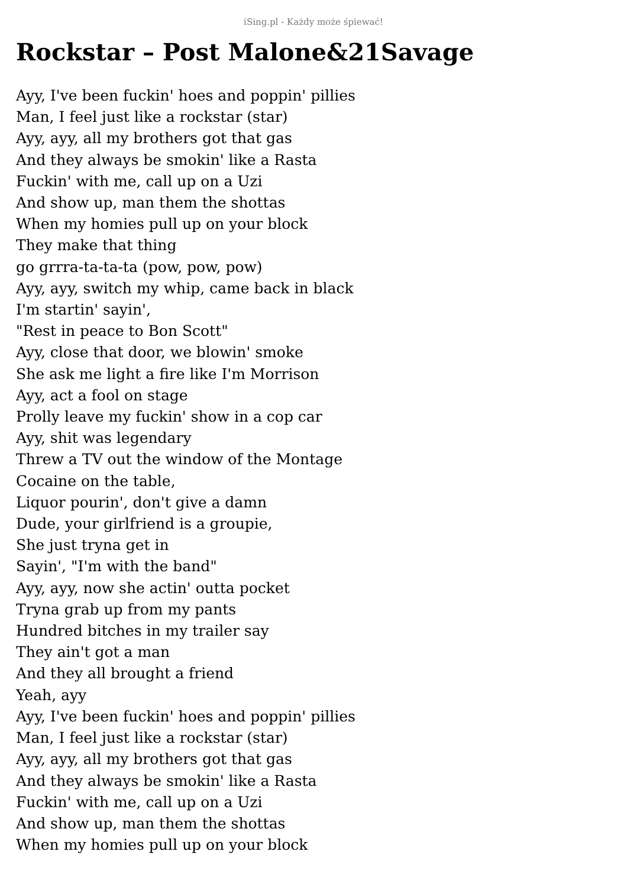iSing.pl - Każdy może śpiewać!
Rockstar – Post Malone&21Savage
Ayy, I've been fuckin' hoes and poppin' pillies
Man, I feel just like a rockstar (star)
Ayy, ayy, all my brothers got that gas
And they always be smokin' like a Rasta
Fuckin' with me, call up on a Uzi
And show up, man them the shottas
When my homies pull up on your block
They make that thing
go grrra-ta-ta-ta (pow, pow, pow)
Ayy, ayy, switch my whip, came back in black
I'm startin' sayin',
"Rest in peace to Bon Scott"
Ayy, close that door, we blowin' smoke
She ask me light a fire like I'm Morrison
Ayy, act a fool on stage
Prolly leave my fuckin' show in a cop car
Ayy, shit was legendary
Threw a TV out the window of the Montage
Cocaine on the table,
Liquor pourin', don't give a damn
Dude, your girlfriend is a groupie,
She just tryna get in
Sayin', "I'm with the band"
Ayy, ayy, now she actin' outta pocket
Tryna grab up from my pants
Hundred bitches in my trailer say
They ain't got a man
And they all brought a friend
Yeah, ayy
Ayy, I've been fuckin' hoes and poppin' pillies
Man, I feel just like a rockstar (star)
Ayy, ayy, all my brothers got that gas
And they always be smokin' like a Rasta
Fuckin' with me, call up on a Uzi
And show up, man them the shottas
When my homies pull up on your block